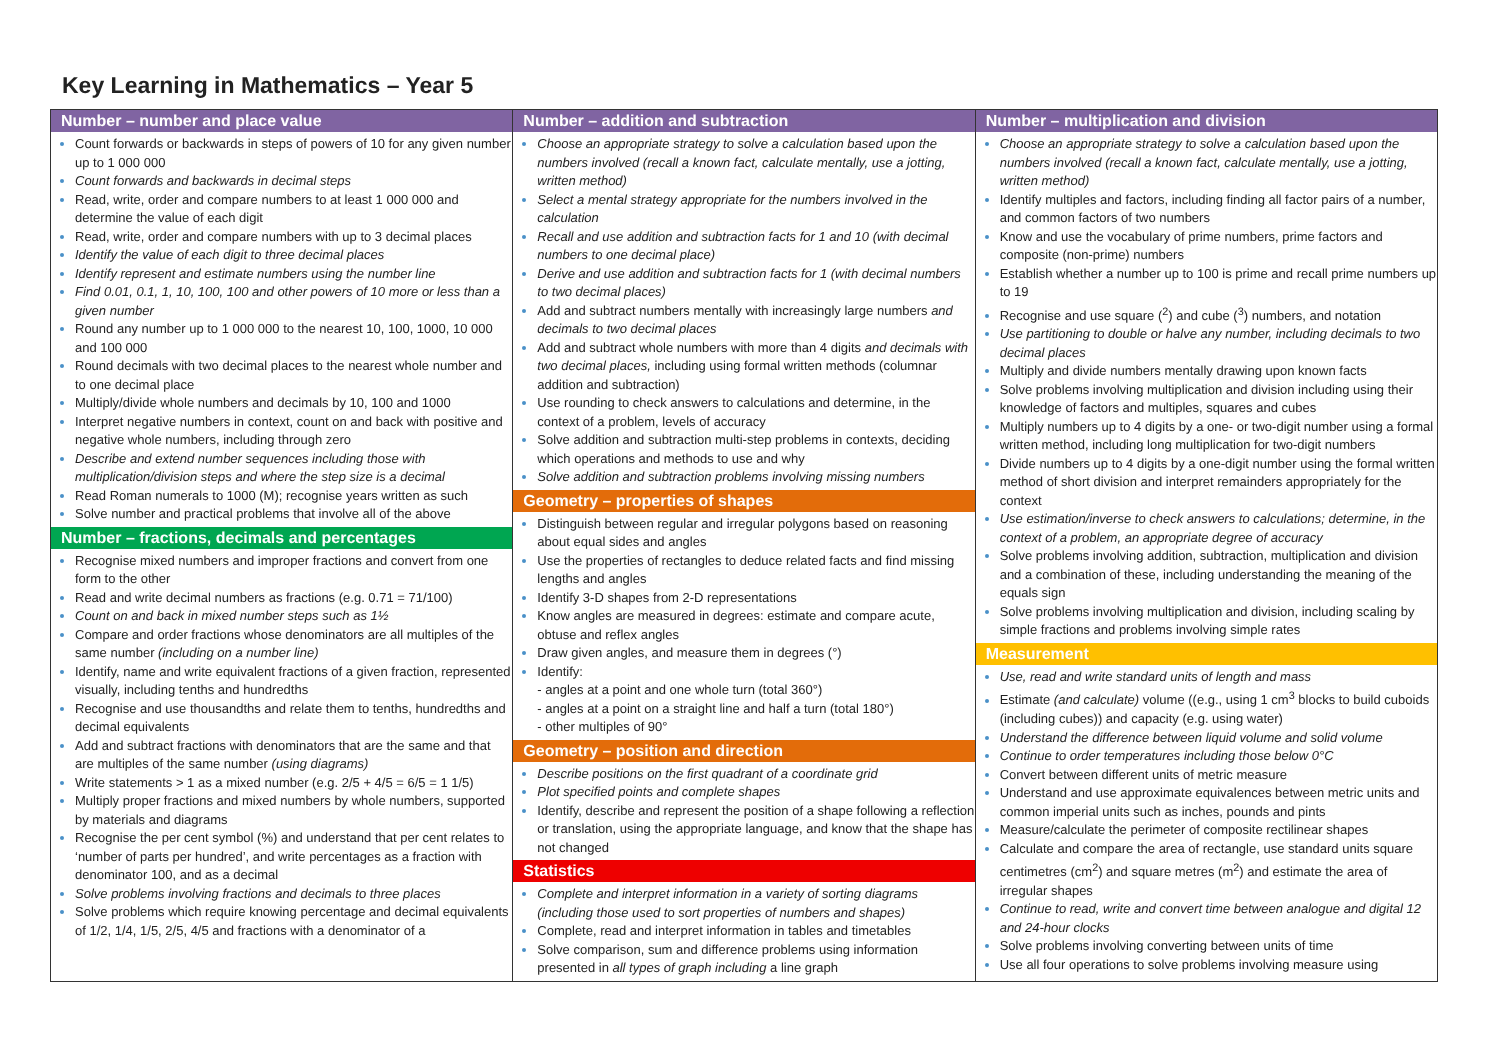Key Learning in Mathematics – Year 5
| Number – number and place value Count forwards or backwards in steps of powers of 10 for any given number up to 1 000 000 Count forwards and backwards in decimal steps Read, write, order and compare numbers to at least 1 000 000 and determine the value of each digit Read, write, order and compare numbers with up to 3 decimal places Identify the value of each digit to three decimal places Identify represent and estimate numbers using the number line Find 0.01, 0.1, 1, 10, 100, 100 and other powers of 10 more or less than a given number Round any number up to 1 000 000 to the nearest 10, 100, 1000, 10 000 and 100 000 Round decimals with two decimal places to the nearest whole number and to one decimal place Multiply/divide whole numbers and decimals by 10, 100 and 1000 Interpret negative numbers in context, count on and back with positive and negative whole numbers, including through zero Describe and extend number sequences including those with multiplication/division steps and where the step size is a decimal Read Roman numerals to 1000 (M); recognise years written as such Solve number and practical problems that involve all of the above Number – fractions, decimals and percentages Recognise mixed numbers and improper fractions and convert from one form to the other Read and write decimal numbers as fractions (e.g. 0.71 = 71/100) Count on and back in mixed number steps such as 1½ Compare and order fractions whose denominators are all multiples of the same number (including on a number line) Identify, name and write equivalent fractions of a given fraction, represented visually, including tenths and hundredths Recognise and use thousandths and relate them to tenths, hundredths and decimal equivalents Add and subtract fractions with denominators that are the same and that are multiples of the same number (using diagrams) Write statements > 1 as a mixed number (e.g. 2/5 + 4/5 = 6/5 = 1 1/5) Multiply proper fractions and mixed numbers by whole numbers, supported by materials and diagrams Recognise the per cent symbol (%) and understand that per cent relates to ‘number of parts per hundred’, and write percentages as a fraction with denominator 100, and as a decimal Solve problems involving fractions and decimals to three places Solve problems which require knowing percentage and decimal equivalents of 1/2, 1/4, 1/5, 2/5, 4/5 and fractions with a denominator of a | Number – addition and subtraction Choose an appropriate strategy to solve a calculation based upon the numbers involved (recall a known fact, calculate mentally, use a jotting, written method) Select a mental strategy appropriate for the numbers involved in the calculation Recall and use addition and subtraction facts for 1 and 10 (with decimal numbers to one decimal place) Derive and use addition and subtraction facts for 1 (with decimal numbers to two decimal places) Add and subtract numbers mentally with increasingly large numbers and decimals to two decimal places Add and subtract whole numbers with more than 4 digits and decimals with two decimal places, including using formal written methods (columnar addition and subtraction) Use rounding to check answers to calculations and determine, in the context of a problem, levels of accuracy Solve addition and subtraction multi-step problems in contexts, deciding which operations and methods to use and why Solve addition and subtraction problems involving missing numbers Geometry – properties of shapes Distinguish between regular and irregular polygons based on reasoning about equal sides and angles Use the properties of rectangles to deduce related facts and find missing lengths and angles Identify 3-D shapes from 2-D representations Know angles are measured in degrees: estimate and compare acute, obtuse and reflex angles Draw given angles, and measure them in degrees (°) Identify: - angles at a point and one whole turn (total 360°) - angles at a point on a straight line and half a turn (total 180°) - other multiples of 90° Geometry – position and direction Describe positions on the first quadrant of a coordinate grid Plot specified points and complete shapes Identify, describe and represent the position of a shape following a reflection or translation, using the appropriate language, and know that the shape has not changed Statistics Complete and interpret information in a variety of sorting diagrams (including those used to sort properties of numbers and shapes) Complete, read and interpret information in tables and timetables Solve comparison, sum and difference problems using information presented in all types of graph including a line graph | Number – multiplication and division Choose an appropriate strategy to solve a calculation based upon the numbers involved (recall a known fact, calculate mentally, use a jotting, written method) Identify multiples and factors, including finding all factor pairs of a number, and common factors of two numbers Know and use the vocabulary of prime numbers, prime factors and composite (non-prime) numbers Establish whether a number up to 100 is prime and recall prime numbers up to 19 Recognise and use square (<sup>2</sup>) and cube (<sup>3</sup>) numbers, and notation Use partitioning to double or halve any number, including decimals to two decimal places Multiply and divide numbers mentally drawing upon known facts Solve problems involving multiplication and division including using their knowledge of factors and multiples, squares and cubes Multiply numbers up to 4 digits by a one- or two-digit number using a formal written method, including long multiplication for two-digit numbers Divide numbers up to 4 digits by a one-digit number using the formal written method of short division and interpret remainders appropriately for the context Use estimation/inverse to check answers to calculations; determine, in the context of a problem, an appropriate degree of accuracy Solve problems involving addition, subtraction, multiplication and division and a combination of these, including understanding the meaning of the equals sign Solve problems involving multiplication and division, including scaling by simple fractions and problems involving simple rates Measurement Use, read and write standard units of length and mass Estimate (and calculate) volume ((e.g., using 1 cm<sup>3</sup> blocks to build cuboids (including cubes)) and capacity (e.g. using water) Understand the difference between liquid volume and solid volume Continue to order temperatures including those below 0°C Convert between different units of metric measure Understand and use approximate equivalences between metric units and common imperial units such as inches, pounds and pints Measure/calculate the perimeter of composite rectilinear shapes Calculate and compare the area of rectangle, use standard units square centimetres (cm<sup>2</sup>) and square metres (m<sup>2</sup>) and estimate the area of irregular shapes Continue to read, write and convert time between analogue and digital 12 and 24-hour clocks Solve problems involving converting between units of time Use all four operations to solve problems involving measure using |